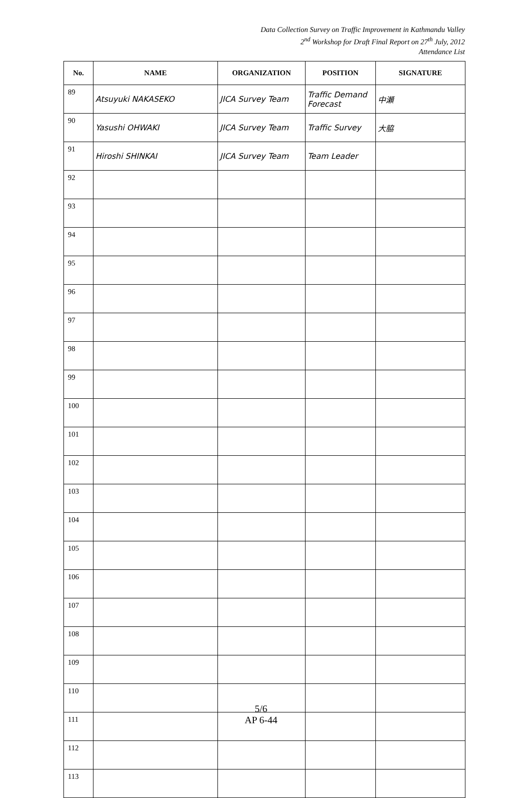Data Collection Survey on Traffic Improvement in Kathmandu Valley
2<sup>nd</sup> Workshop for Draft Final Report on 27<sup>th</sup> July, 2012
Attendance List
| No. | NAME | ORGANIZATION | POSITION | SIGNATURE |
| --- | --- | --- | --- | --- |
| 89 | Atsuyuki NAKASEKO | JICA Survey Team | Traffic Demand Forecast | 中瀬 |
| 90 | Yasushi OHWAKI | JICA Survey Team | Traffic Survey | 大脇 |
| 91 | Hiroshi SHINKAI | JICA Survey Team | Team Leader | |
| 92 | | | | |
| 93 | | | | |
| 94 | | | | |
| 95 | | | | |
| 96 | | | | |
| 97 | | | | |
| 98 | | | | |
| 99 | | | | |
| 100 | | | | |
| 101 | | | | |
| 102 | | | | |
| 103 | | | | |
| 104 | | | | |
| 105 | | | | |
| 106 | | | | |
| 107 | | | | |
| 108 | | | | |
| 109 | | | | |
| 110 | | | | |
| 111 | | | | |
| 112 | | | | |
| 113 | | | | |
5/6
AP 6-44